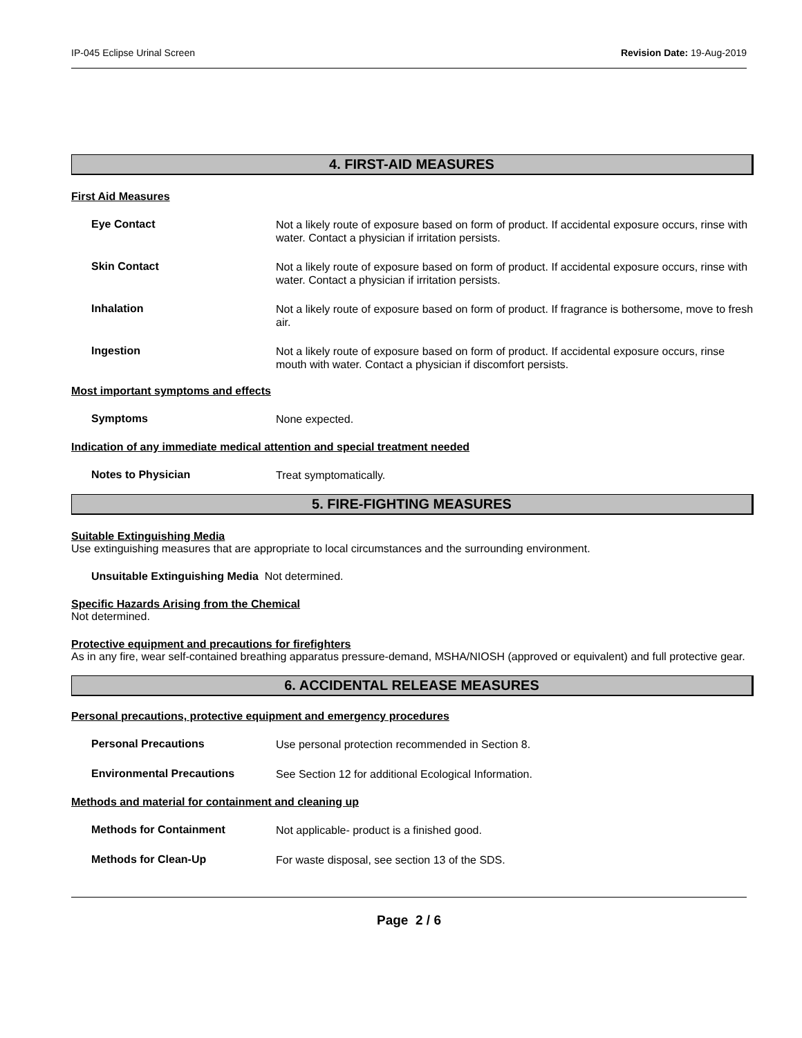IP-045 Eclipse Urinal Screen Revision Date: 19-Aug-2019
4. FIRST-AID MEASURES
First Aid Measures
Eye Contact
Not a likely route of exposure based on form of product. If accidental exposure occurs, rinse with water. Contact a physician if irritation persists.
Skin Contact
Not a likely route of exposure based on form of product. If accidental exposure occurs, rinse with water. Contact a physician if irritation persists.
Inhalation
Not a likely route of exposure based on form of product. If fragrance is bothersome, move to fresh air.
Ingestion
Not a likely route of exposure based on form of product. If accidental exposure occurs, rinse mouth with water. Contact a physician if discomfort persists.
Most important symptoms and effects
Symptoms
None expected.
Indication of any immediate medical attention and special treatment needed
Notes to Physician
Treat symptomatically.
5. FIRE-FIGHTING MEASURES
Suitable Extinguishing Media
Use extinguishing measures that are appropriate to local circumstances and the surrounding environment.
Unsuitable Extinguishing Media Not determined.
Specific Hazards Arising from the Chemical
Not determined.
Protective equipment and precautions for firefighters
As in any fire, wear self-contained breathing apparatus pressure-demand, MSHA/NIOSH (approved or equivalent) and full protective gear.
6. ACCIDENTAL RELEASE MEASURES
Personal precautions, protective equipment and emergency procedures
Personal Precautions
Use personal protection recommended in Section 8.
Environmental Precautions
See Section 12 for additional Ecological Information.
Methods and material for containment and cleaning up
Methods for Containment
Not applicable- product is a finished good.
Methods for Clean-Up
For waste disposal, see section 13 of the SDS.
Page 2 / 6